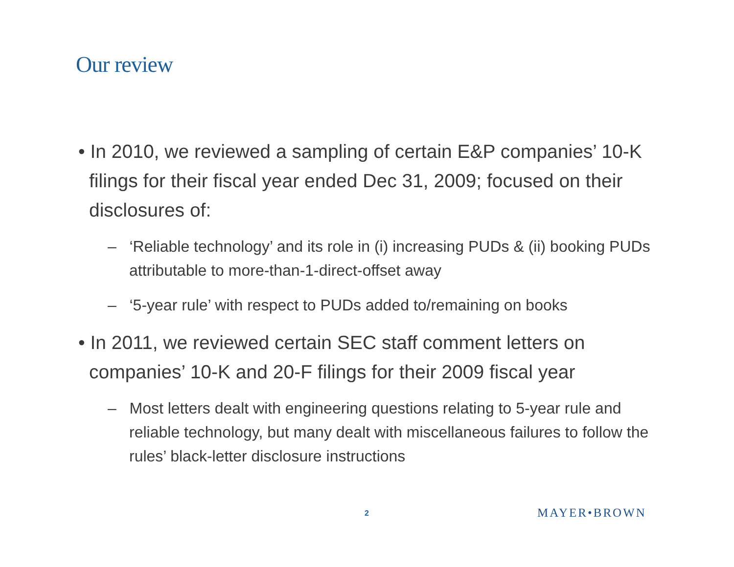Our review
• In 2010, we reviewed a sampling of certain E&P companies’ 10-K filings for their fiscal year ended Dec 31, 2009; focused on their disclosures of:
– ‘Reliable technology’ and its role in (i) increasing PUDs & (ii) booking PUDs attributable to more-than-1-direct-offset away
– ‘5-year rule’ with respect to PUDs added to/remaining on books
• In 2011, we reviewed certain SEC staff comment letters on companies’ 10-K and 20-F filings for their 2009 fiscal year
– Most letters dealt with engineering questions relating to 5-year rule and reliable technology, but many dealt with miscellaneous failures to follow the rules’ black-letter disclosure instructions
2 MAYER•BROWN